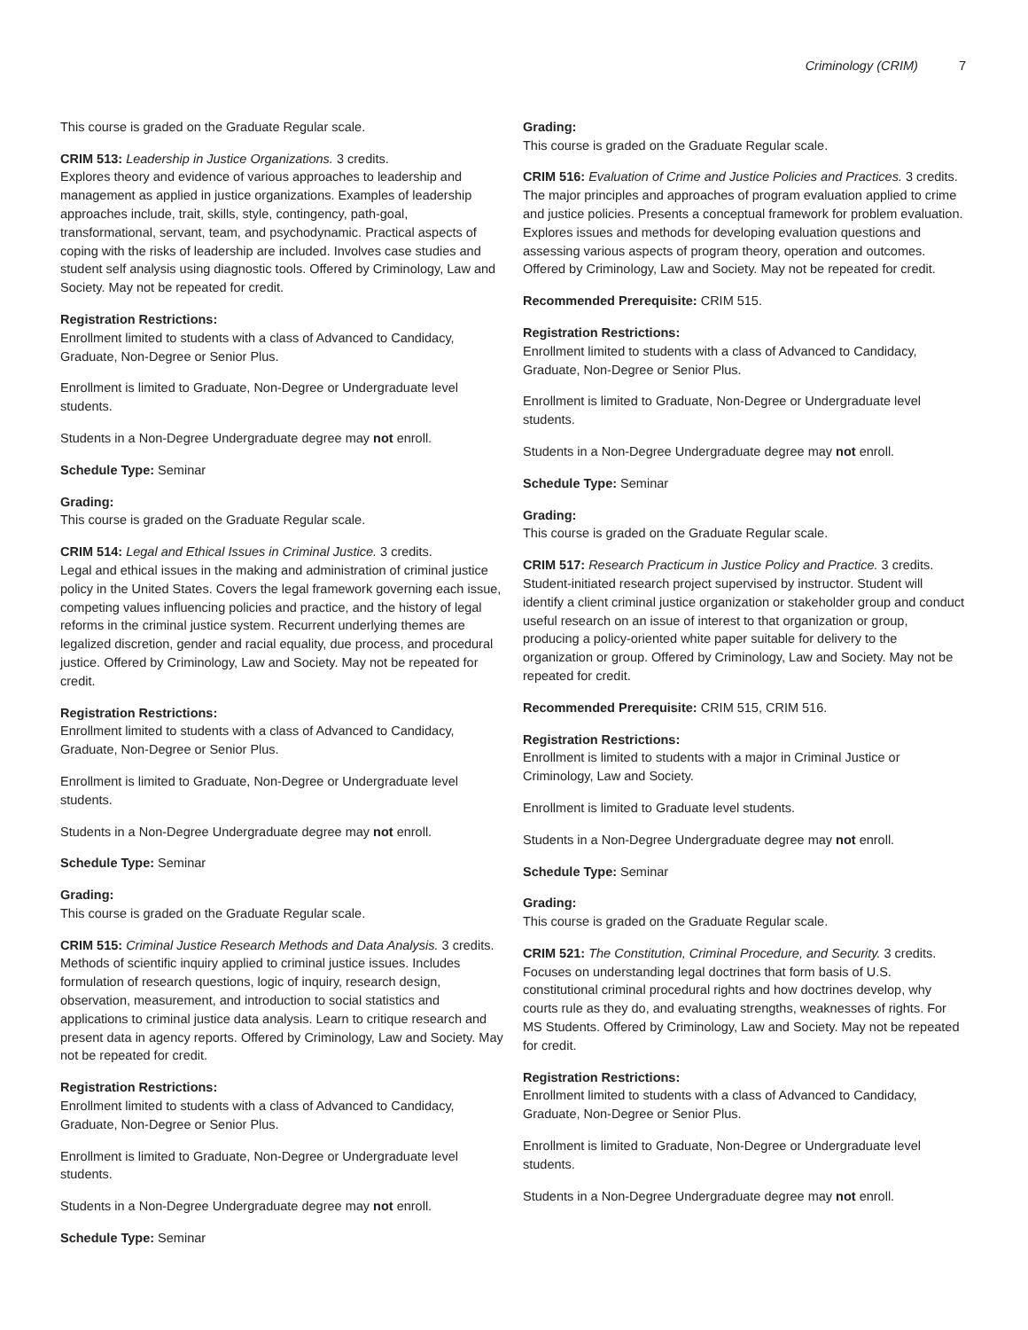Criminology (CRIM) 7
This course is graded on the Graduate Regular scale.
CRIM 513: Leadership in Justice Organizations. 3 credits.
Explores theory and evidence of various approaches to leadership and management as applied in justice organizations. Examples of leadership approaches include, trait, skills, style, contingency, path-goal, transformational, servant, team, and psychodynamic. Practical aspects of coping with the risks of leadership are included. Involves case studies and student self analysis using diagnostic tools. Offered by Criminology, Law and Society. May not be repeated for credit.
Registration Restrictions:
Enrollment limited to students with a class of Advanced to Candidacy, Graduate, Non-Degree or Senior Plus.
Enrollment is limited to Graduate, Non-Degree or Undergraduate level students.
Students in a Non-Degree Undergraduate degree may not enroll.
Schedule Type: Seminar
Grading:
This course is graded on the Graduate Regular scale.
CRIM 514: Legal and Ethical Issues in Criminal Justice. 3 credits.
Legal and ethical issues in the making and administration of criminal justice policy in the United States. Covers the legal framework governing each issue, competing values influencing policies and practice, and the history of legal reforms in the criminal justice system. Recurrent underlying themes are legalized discretion, gender and racial equality, due process, and procedural justice. Offered by Criminology, Law and Society. May not be repeated for credit.
Registration Restrictions:
Enrollment limited to students with a class of Advanced to Candidacy, Graduate, Non-Degree or Senior Plus.
Enrollment is limited to Graduate, Non-Degree or Undergraduate level students.
Students in a Non-Degree Undergraduate degree may not enroll.
Schedule Type: Seminar
Grading:
This course is graded on the Graduate Regular scale.
CRIM 515: Criminal Justice Research Methods and Data Analysis. 3 credits.
Methods of scientific inquiry applied to criminal justice issues. Includes formulation of research questions, logic of inquiry, research design, observation, measurement, and introduction to social statistics and applications to criminal justice data analysis. Learn to critique research and present data in agency reports. Offered by Criminology, Law and Society. May not be repeated for credit.
Registration Restrictions:
Enrollment limited to students with a class of Advanced to Candidacy, Graduate, Non-Degree or Senior Plus.
Enrollment is limited to Graduate, Non-Degree or Undergraduate level students.
Students in a Non-Degree Undergraduate degree may not enroll.
Schedule Type: Seminar
Grading:
This course is graded on the Graduate Regular scale.
CRIM 516: Evaluation of Crime and Justice Policies and Practices. 3 credits.
The major principles and approaches of program evaluation applied to crime and justice policies. Presents a conceptual framework for problem evaluation. Explores issues and methods for developing evaluation questions and assessing various aspects of program theory, operation and outcomes. Offered by Criminology, Law and Society. May not be repeated for credit.
Recommended Prerequisite: CRIM 515.
Registration Restrictions:
Enrollment limited to students with a class of Advanced to Candidacy, Graduate, Non-Degree or Senior Plus.
Enrollment is limited to Graduate, Non-Degree or Undergraduate level students.
Students in a Non-Degree Undergraduate degree may not enroll.
Schedule Type: Seminar
Grading:
This course is graded on the Graduate Regular scale.
CRIM 517: Research Practicum in Justice Policy and Practice. 3 credits.
Student-initiated research project supervised by instructor. Student will identify a client criminal justice organization or stakeholder group and conduct useful research on an issue of interest to that organization or group, producing a policy-oriented white paper suitable for delivery to the organization or group. Offered by Criminology, Law and Society. May not be repeated for credit.
Recommended Prerequisite: CRIM 515, CRIM 516.
Registration Restrictions:
Enrollment is limited to students with a major in Criminal Justice or Criminology, Law and Society.
Enrollment is limited to Graduate level students.
Students in a Non-Degree Undergraduate degree may not enroll.
Schedule Type: Seminar
Grading:
This course is graded on the Graduate Regular scale.
CRIM 521: The Constitution, Criminal Procedure, and Security. 3 credits.
Focuses on understanding legal doctrines that form basis of U.S. constitutional criminal procedural rights and how doctrines develop, why courts rule as they do, and evaluating strengths, weaknesses of rights. For MS Students. Offered by Criminology, Law and Society. May not be repeated for credit.
Registration Restrictions:
Enrollment limited to students with a class of Advanced to Candidacy, Graduate, Non-Degree or Senior Plus.
Enrollment is limited to Graduate, Non-Degree or Undergraduate level students.
Students in a Non-Degree Undergraduate degree may not enroll.